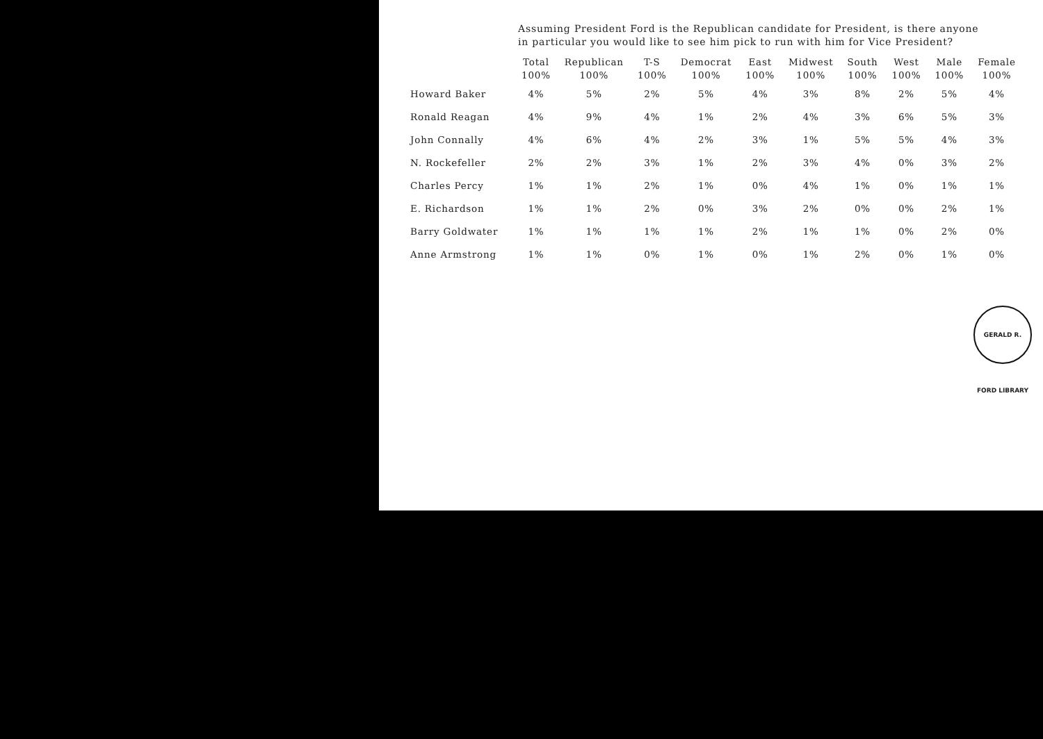Assuming President Ford is the Republican candidate for President, is there anyone in particular you would like to see him pick to run with him for Vice President?
| | Total 100% | Republican 100% | T-S 100% | Democrat 100% | East 100% | Midwest 100% | South 100% | West 100% | Male 100% | Female 100% |
| --- | --- | --- | --- | --- | --- | --- | --- | --- | --- | --- |
| Howard Baker | 4% | 5% | 2% | 5% | 4% | 3% | 8% | 2% | 5% | 4% |
| Ronald Reagan | 4% | 9% | 4% | 1% | 2% | 4% | 3% | 6% | 5% | 3% |
| John Connally | 4% | 6% | 4% | 2% | 3% | 1% | 5% | 5% | 4% | 3% |
| N. Rockefeller | 2% | 2% | 3% | 1% | 2% | 3% | 4% | 0% | 3% | 2% |
| Charles Percy | 1% | 1% | 2% | 1% | 0% | 4% | 1% | 0% | 1% | 1% |
| E. Richardson | 1% | 1% | 2% | 0% | 3% | 2% | 0% | 0% | 2% | 1% |
| Barry Goldwater | 1% | 1% | 1% | 1% | 2% | 1% | 1% | 0% | 2% | 0% |
| Anne Armstrong | 1% | 1% | 0% | 1% | 0% | 1% | 2% | 0% | 1% | 0% |
GERALD R. FORD LIBRARY